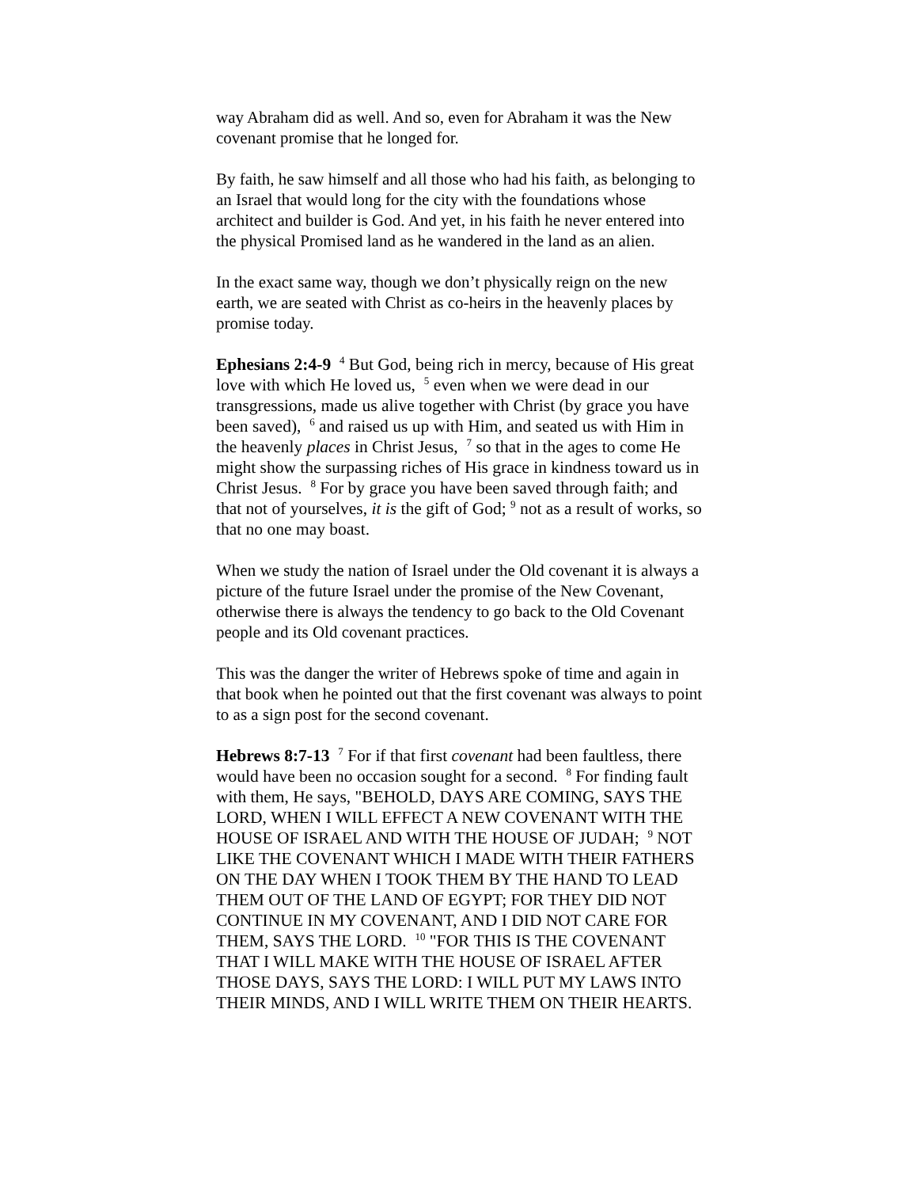way Abraham did as well. And so, even for Abraham it was the New covenant promise that he longed for.
By faith, he saw himself and all those who had his faith, as belonging to an Israel that would long for the city with the foundations whose architect and builder is God. And yet, in his faith he never entered into the physical Promised land as he wandered in the land as an alien.
In the exact same way, though we don’t physically reign on the new earth, we are seated with Christ as co-heirs in the heavenly places by promise today.
Ephesians 2:4-9 <sup>4</sup> But God, being rich in mercy, because of His great love with which He loved us, <sup>5</sup> even when we were dead in our transgressions, made us alive together with Christ (by grace you have been saved), <sup>6</sup> and raised us up with Him, and seated us with Him in the heavenly places in Christ Jesus, <sup>7</sup> so that in the ages to come He might show the surpassing riches of His grace in kindness toward us in Christ Jesus. <sup>8</sup> For by grace you have been saved through faith; and that not of yourselves, it is the gift of God; <sup>9</sup> not as a result of works, so that no one may boast.
When we study the nation of Israel under the Old covenant it is always a picture of the future Israel under the promise of the New Covenant, otherwise there is always the tendency to go back to the Old Covenant people and its Old covenant practices.
This was the danger the writer of Hebrews spoke of time and again in that book when he pointed out that the first covenant was always to point to as a sign post for the second covenant.
Hebrews 8:7-13 <sup>7</sup> For if that first covenant had been faultless, there would have been no occasion sought for a second. <sup>8</sup> For finding fault with them, He says, "BEHOLD, DAYS ARE COMING, SAYS THE LORD, WHEN I WILL EFFECT A NEW COVENANT WITH THE HOUSE OF ISRAEL AND WITH THE HOUSE OF JUDAH; <sup>9</sup> NOT LIKE THE COVENANT WHICH I MADE WITH THEIR FATHERS ON THE DAY WHEN I TOOK THEM BY THE HAND TO LEAD THEM OUT OF THE LAND OF EGYPT; FOR THEY DID NOT CONTINUE IN MY COVENANT, AND I DID NOT CARE FOR THEM, SAYS THE LORD. <sup>10</sup> "FOR THIS IS THE COVENANT THAT I WILL MAKE WITH THE HOUSE OF ISRAEL AFTER THOSE DAYS, SAYS THE LORD: I WILL PUT MY LAWS INTO THEIR MINDS, AND I WILL WRITE THEM ON THEIR HEARTS.